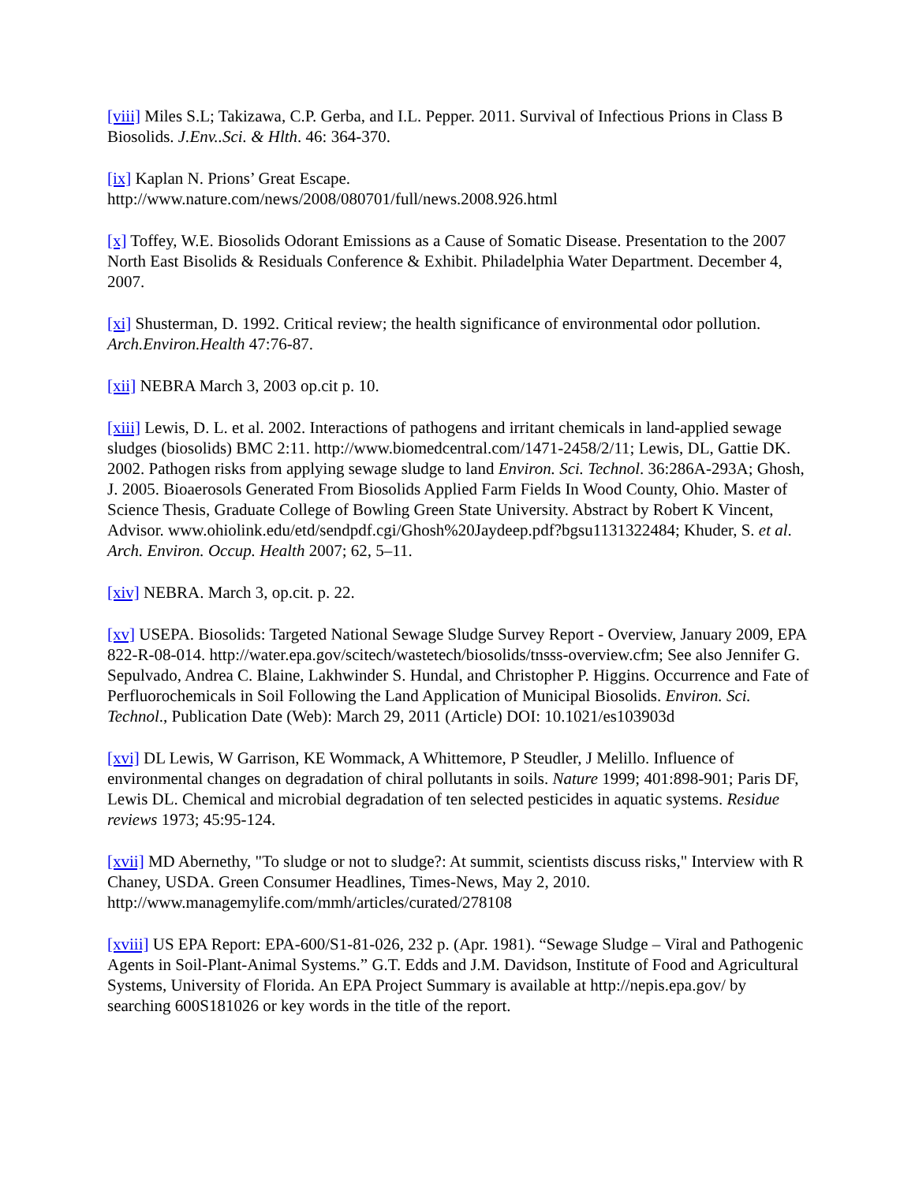[viii] Miles S.L; Takizawa, C.P. Gerba, and I.L. Pepper. 2011. Survival of Infectious Prions in Class B Biosolids. J.Env..Sci. & Hlth. 46: 364-370.
[ix] Kaplan N. Prions’ Great Escape.
http://www.nature.com/news/2008/080701/full/news.2008.926.html
[x] Toffey, W.E. Biosolids Odorant Emissions as a Cause of Somatic Disease. Presentation to the 2007 North East Bisolids & Residuals Conference & Exhibit. Philadelphia Water Department. December 4, 2007.
[xi] Shusterman, D. 1992. Critical review; the health significance of environmental odor pollution. Arch.Environ.Health 47:76-87.
[xii] NEBRA March 3, 2003 op.cit p. 10.
[xiii] Lewis, D. L. et al. 2002. Interactions of pathogens and irritant chemicals in land-applied sewage sludges (biosolids) BMC 2:11. http://www.biomedcentral.com/1471-2458/2/11; Lewis, DL, Gattie DK. 2002. Pathogen risks from applying sewage sludge to land Environ. Sci. Technol. 36:286A-293A; Ghosh, J. 2005. Bioaerosols Generated From Biosolids Applied Farm Fields In Wood County, Ohio. Master of Science Thesis, Graduate College of Bowling Green State University. Abstract by Robert K Vincent, Advisor. www.ohiolink.edu/etd/sendpdf.cgi/Ghosh%20Jaydeep.pdf?bgsu1131322484; Khuder, S. et al. Arch. Environ. Occup. Health 2007; 62, 5–11.
[xiv] NEBRA. March 3, op.cit. p. 22.
[xv] USEPA. Biosolids: Targeted National Sewage Sludge Survey Report - Overview, January 2009, EPA 822-R-08-014. http://water.epa.gov/scitech/wastetech/biosolids/tnsss-overview.cfm; See also Jennifer G. Sepulvado, Andrea C. Blaine, Lakhwinder S. Hundal, and Christopher P. Higgins. Occurrence and Fate of Perfluorochemicals in Soil Following the Land Application of Municipal Biosolids. Environ. Sci. Technol., Publication Date (Web): March 29, 2011 (Article) DOI: 10.1021/es103903d
[xvi] DL Lewis, W Garrison, KE Wommack, A Whittemore, P Steudler, J Melillo. Influence of environmental changes on degradation of chiral pollutants in soils. Nature 1999; 401:898-901; Paris DF, Lewis DL. Chemical and microbial degradation of ten selected pesticides in aquatic systems. Residue reviews 1973; 45:95-124.
[xvii] MD Abernethy, "To sludge or not to sludge?: At summit, scientists discuss risks," Interview with R Chaney, USDA. Green Consumer Headlines, Times-News, May 2, 2010. http://www.managemylife.com/mmh/articles/curated/278108
[xviii] US EPA Report: EPA-600/S1-81-026, 232 p. (Apr. 1981). “Sewage Sludge – Viral and Pathogenic Agents in Soil-Plant-Animal Systems.” G.T. Edds and J.M. Davidson, Institute of Food and Agricultural Systems, University of Florida. An EPA Project Summary is available at http://nepis.epa.gov/ by searching 600S181026 or key words in the title of the report.